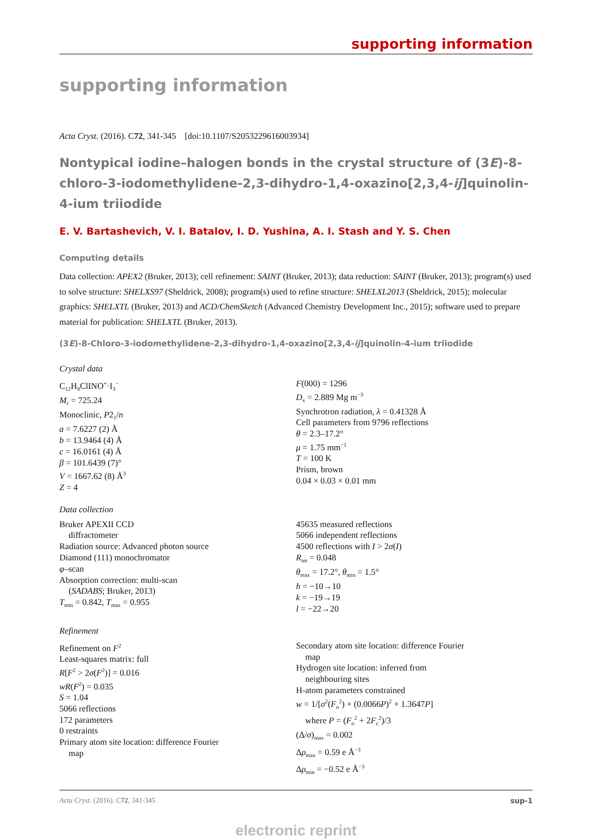supporting information
supporting information
Acta Cryst. (2016). C72, 341-345 [doi:10.1107/S2053229616003934]
Nontypical iodine–halogen bonds in the crystal structure of (3E)-8-chloro-3-iodomethylidene-2,3-dihydro-1,4-oxazino[2,3,4-ij]quinolin-4-ium triiodide
E. V. Bartashevich, V. I. Batalov, I. D. Yushina, A. I. Stash and Y. S. Chen
Computing details
Data collection: APEX2 (Bruker, 2013); cell refinement: SAINT (Bruker, 2013); data reduction: SAINT (Bruker, 2013); program(s) used to solve structure: SHELXS97 (Sheldrick, 2008); program(s) used to refine structure: SHELXL2013 (Sheldrick, 2015); molecular graphics: SHELXTL (Bruker, 2013) and ACD/ChemSketch (Advanced Chemistry Development Inc., 2015); software used to prepare material for publication: SHELXTL (Bruker, 2013).
(3E)-8-Chloro-3-iodomethylidene-2,3-dihydro-1,4-oxazino[2,3,4-ij]quinolin-4-ium triiodide
Crystal data
C<sub>12</sub>H<sub>8</sub>ClINO<sup>+</sup>·I<sub>3</sub><sup>−</sup>
M<sub>r</sub> = 725.24
Monoclinic, P2<sub>1</sub>/n
a = 7.6227 (2) Å
b = 13.9464 (4) Å
c = 16.0161 (4) Å
β = 101.6439 (7)°
V = 1667.62 (8) Å<sup>3</sup>
Z = 4
F(000) = 1296
D<sub>x</sub> = 2.889 Mg m<sup>−3</sup>
Synchrotron radiation, λ = 0.41328 Å
Cell parameters from 9796 reflections
θ = 2.3–17.2°
μ = 1.75 mm<sup>−1</sup>
T = 100 K
Prism, brown
0.04 × 0.03 × 0.01 mm
Data collection
Bruker APEXII CCD
diffractometer
Radiation source: Advanced photon source
Diamond (111) monochromator
φ–scan
Absorption correction: multi-scan
(SADABS; Bruker, 2013)
T<sub>min</sub> = 0.842, T<sub>max</sub> = 0.955
45635 measured reflections
5066 independent reflections
4500 reflections with I > 2σ(I)
R<sub>int</sub> = 0.048
θ<sub>max</sub> = 17.2°, θ<sub>min</sub> = 1.5°
h = −10→10
k = −19→19
l = −22→20
Refinement
Refinement on F<sup>2</sup>
Least-squares matrix: full
R[F<sup>2</sup> > 2σ(F<sup>2</sup>)] = 0.016
wR(F<sup>2</sup>) = 0.035
S = 1.04
5066 reflections
172 parameters
0 restraints
Primary atom site location: difference Fourier
map
Secondary atom site location: difference Fourier
map
Hydrogen site location: inferred from
neighbouring sites
H-atom parameters constrained
w = 1/[σ<sup>2</sup>(F<sub>o</sub><sup>2</sup>) + (0.0066P)<sup>2</sup> + 1.3647P]
where P = (F<sub>o</sub><sup>2</sup> + 2F<sub>c</sub><sup>2</sup>)/3
(Δ/σ)<sub>max</sub> = 0.002
Δρ<sub>max</sub> = 0.59 e Å<sup>−3</sup>
Δρ<sub>min</sub> = −0.52 e Å<sup>−3</sup>
Acta Cryst. (2016). C72, 341-345 sup-1
electronic reprint